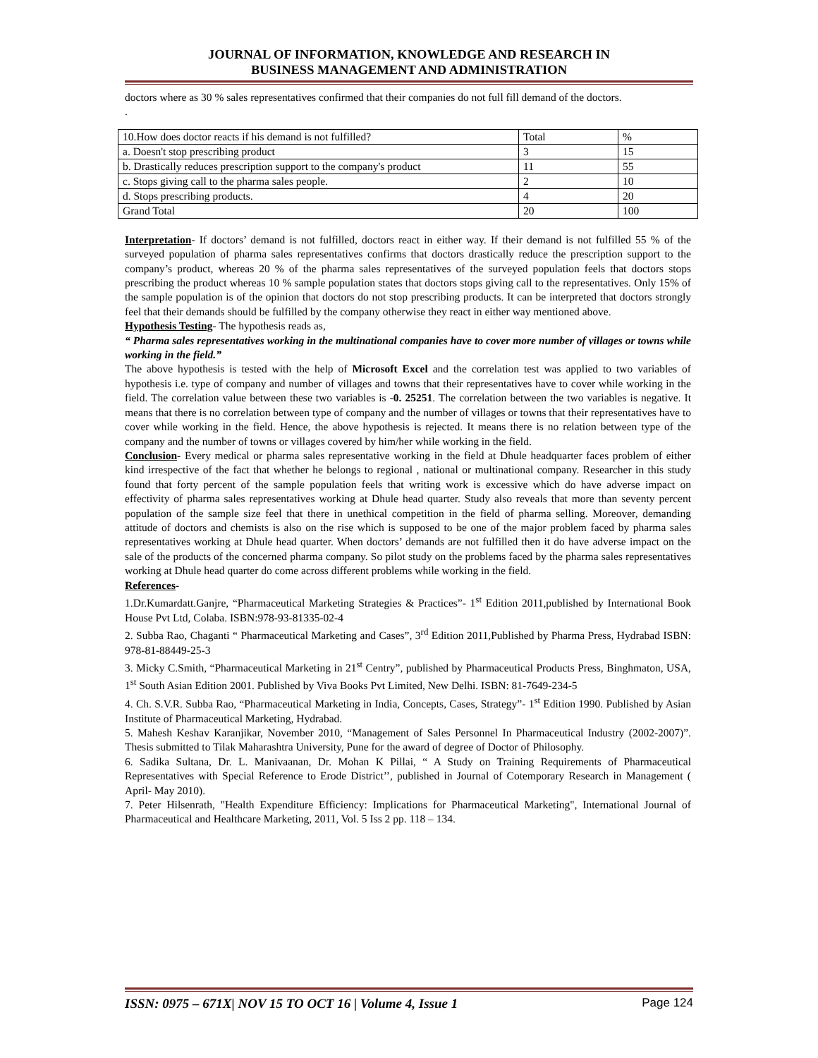JOURNAL OF INFORMATION, KNOWLEDGE AND RESEARCH IN
BUSINESS MANAGEMENT AND ADMINISTRATION
doctors where as 30 % sales representatives confirmed that their companies do not full fill demand of the doctors.
.
| 10.How does doctor reacts if his demand is not fulfilled? | Total | % |
| a. Doesn't stop prescribing product | 3 | 15 |
| b. Drastically reduces prescription support to the company's product | 11 | 55 |
| c. Stops giving call to the pharma sales people. | 2 | 10 |
| d. Stops prescribing products. | 4 | 20 |
| Grand Total | 20 | 100 |
Interpretation- If doctors’ demand is not fulfilled, doctors react in either way. If their demand is not fulfilled 55 % of the surveyed population of pharma sales representatives confirms that doctors drastically reduce the prescription support to the company’s product, whereas 20 % of the pharma sales representatives of the surveyed population feels that doctors stops prescribing the product whereas 10 % sample population states that doctors stops giving call to the representatives. Only 15% of the sample population is of the opinion that doctors do not stop prescribing products. It can be interpreted that doctors strongly feel that their demands should be fulfilled by the company otherwise they react in either way mentioned above.
Hypothesis Testing- The hypothesis reads as,
“ Pharma sales representatives working in the multinational companies have to cover more number of villages or towns while working in the field.”
The above hypothesis is tested with the help of Microsoft Excel and the correlation test was applied to two variables of hypothesis i.e. type of company and number of villages and towns that their representatives have to cover while working in the field. The correlation value between these two variables is -0. 25251. The correlation between the two variables is negative. It means that there is no correlation between type of company and the number of villages or towns that their representatives have to cover while working in the field. Hence, the above hypothesis is rejected. It means there is no relation between type of the company and the number of towns or villages covered by him/her while working in the field.
Conclusion- Every medical or pharma sales representative working in the field at Dhule headquarter faces problem of either kind irrespective of the fact that whether he belongs to regional , national or multinational company. Researcher in this study found that forty percent of the sample population feels that writing work is excessive which do have adverse impact on effectivity of pharma sales representatives working at Dhule head quarter. Study also reveals that more than seventy percent population of the sample size feel that there in unethical competition in the field of pharma selling. Moreover, demanding attitude of doctors and chemists is also on the rise which is supposed to be one of the major problem faced by pharma sales representatives working at Dhule head quarter. When doctors’ demands are not fulfilled then it do have adverse impact on the sale of the products of the concerned pharma company. So pilot study on the problems faced by the pharma sales representatives working at Dhule head quarter do come across different problems while working in the field.
References-
1.Dr.Kumardatt.Ganjre, “Pharmaceutical Marketing Strategies & Practices”- 1<sup>st</sup> Edition 2011,published by International Book House Pvt Ltd, Colaba. ISBN:978-93-81335-02-4
2. Subba Rao, Chaganti “ Pharmaceutical Marketing and Cases”, 3<sup>rd</sup> Edition 2011,Published by Pharma Press, Hydrabad ISBN: 978-81-88449-25-3
3. Micky C.Smith, “Pharmaceutical Marketing in 21<sup>st</sup> Centry”, published by Pharmaceutical Products Press, Binghmaton, USA, 1<sup>st</sup> South Asian Edition 2001. Published by Viva Books Pvt Limited, New Delhi. ISBN: 81-7649-234-5
4. Ch. S.V.R. Subba Rao, “Pharmaceutical Marketing in India, Concepts, Cases, Strategy”- 1<sup>st</sup> Edition 1990. Published by Asian Institute of Pharmaceutical Marketing, Hydrabad.
5. Mahesh Keshav Karanjikar, November 2010, “Management of Sales Personnel In Pharmaceutical Industry (2002-2007)”. Thesis submitted to Tilak Maharashtra University, Pune for the award of degree of Doctor of Philosophy.
6. Sadika Sultana, Dr. L. Manivaanan, Dr. Mohan K Pillai, “ A Study on Training Requirements of Pharmaceutical Representatives with Special Reference to Erode District’’, published in Journal of Cotemporary Research in Management ( April- May 2010).
7. Peter Hilsenrath, "Health Expenditure Efficiency: Implications for Pharmaceutical Marketing", International Journal of Pharmaceutical and Healthcare Marketing, 2011, Vol. 5 Iss 2 pp. 118 – 134.
ISSN: 0975 – 671X| NOV 15 TO OCT 16 | Volume 4, Issue 1 Page 124